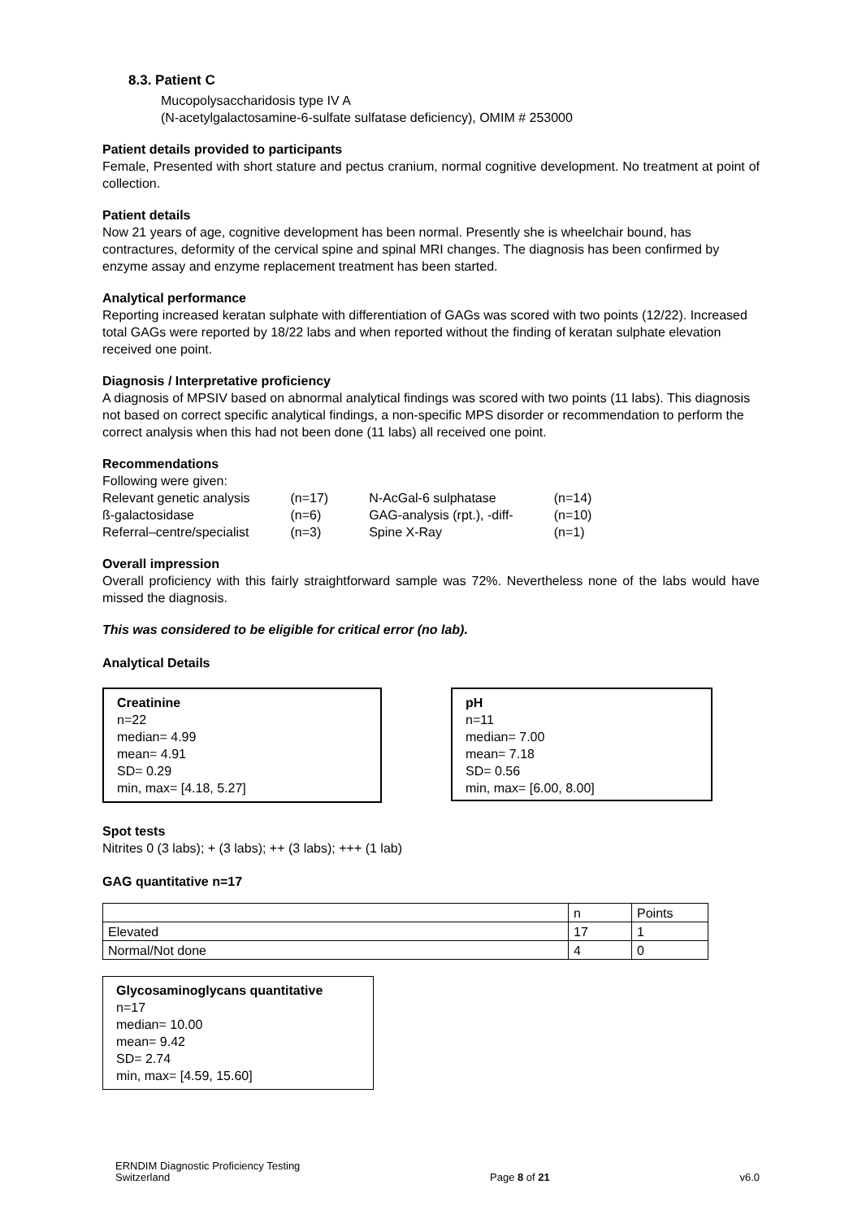8.3. Patient C
Mucopolysaccharidosis type IV A
(N-acetylgalactosamine-6-sulfate sulfatase deficiency), OMIM # 253000
Patient details provided to participants
Female, Presented with short stature and pectus cranium, normal cognitive development. No treatment at point of collection.
Patient details
Now 21 years of age, cognitive development has been normal. Presently she is wheelchair bound, has contractures, deformity of the cervical spine and spinal MRI changes. The diagnosis has been confirmed by enzyme assay and enzyme replacement treatment has been started.
Analytical performance
Reporting increased keratan sulphate with differentiation of GAGs was scored with two points (12/22). Increased total GAGs were reported by 18/22 labs and when reported without the finding of keratan sulphate elevation received one point.
Diagnosis / Interpretative proficiency
A diagnosis of MPSIV based on abnormal analytical findings was scored with two points (11 labs). This diagnosis not based on correct specific analytical findings, a non-specific MPS disorder or recommendation to perform the correct analysis when this had not been done (11 labs) all received one point.
Recommendations
Following were given:
| Relevant genetic analysis | (n=17) | N-AcGal-6 sulphatase | (n=14) |
| ß-galactosidase | (n=6) | GAG-analysis (rpt.), -diff- | (n=10) |
| Referral–centre/specialist | (n=3) | Spine X-Ray | (n=1) |
Overall impression
Overall proficiency with this fairly straightforward sample was 72%. Nevertheless none of the labs would have missed the diagnosis.
This was considered to be eligible for critical error (no lab).
Analytical Details
Creatinine
n=22
median= 4.99
mean= 4.91
SD= 0.29
min, max= [4.18, 5.27]
pH
n=11
median= 7.00
mean= 7.18
SD= 0.56
min, max= [6.00, 8.00]
Spot tests
Nitrites 0 (3 labs); + (3 labs); ++ (3 labs); +++ (1 lab)
GAG quantitative n=17
| | n | Points |
| Elevated | 17 | 1 |
| Normal/Not done | 4 | 0 |
Glycosaminoglycans quantitative
n=17
median= 10.00
mean= 9.42
SD= 2.74
min, max= [4.59, 15.60]
ERNDIM Diagnostic Proficiency Testing
Switzerland
Page 8 of 21
v6.0